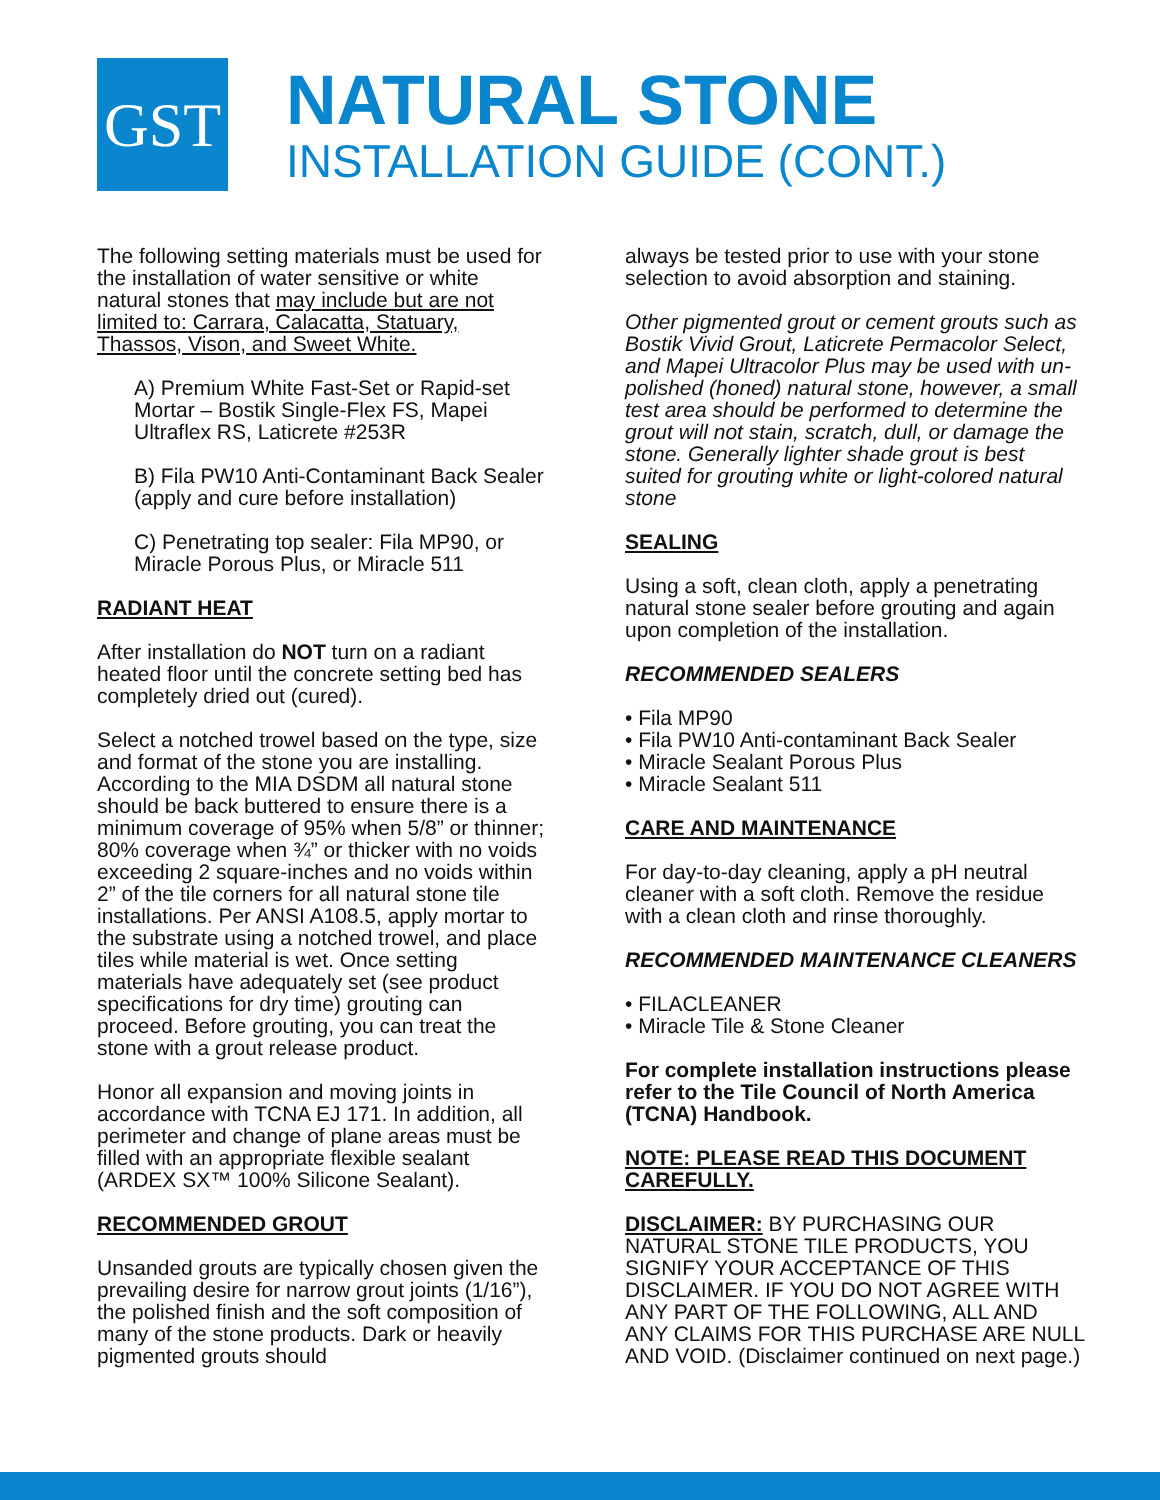GST
NATURAL STONE
INSTALLATION GUIDE (CONT.)
The following setting materials must be used for the installation of water sensitive or white natural stones that may include but are not limited to: Carrara, Calacatta, Statuary, Thassos, Vison, and Sweet White.
A) Premium White Fast-Set or Rapid-set Mortar – Bostik Single-Flex FS, Mapei Ultraflex RS, Laticrete #253R
B) Fila PW10 Anti-Contaminant Back Sealer (apply and cure before installation)
C) Penetrating top sealer: Fila MP90, or Miracle Porous Plus, or Miracle 511
RADIANT HEAT
After installation do NOT turn on a radiant heated floor until the concrete setting bed has completely dried out (cured).
Select a notched trowel based on the type, size and format of the stone you are installing. According to the MIA DSDM all natural stone should be back buttered to ensure there is a minimum coverage of 95% when 5/8” or thinner; 80% coverage when ¾” or thicker with no voids exceeding 2 square-inches and no voids within 2” of the tile corners for all natural stone tile installations. Per ANSI A108.5, apply mortar to the substrate using a notched trowel, and place tiles while material is wet. Once setting materials have adequately set (see product specifications for dry time) grouting can proceed. Before grouting, you can treat the stone with a grout release product.
Honor all expansion and moving joints in accordance with TCNA EJ 171. In addition, all perimeter and change of plane areas must be filled with an appropriate flexible sealant (ARDEX SX™ 100% Silicone Sealant).
RECOMMENDED GROUT
Unsanded grouts are typically chosen given the prevailing desire for narrow grout joints (1/16”), the polished finish and the soft composition of many of the stone products. Dark or heavily pigmented grouts should
always be tested prior to use with your stone selection to avoid absorption and staining.
Other pigmented grout or cement grouts such as Bostik Vivid Grout, Laticrete Permacolor Select, and Mapei Ultracolor Plus may be used with un-polished (honed) natural stone, however, a small test area should be performed to determine the grout will not stain, scratch, dull, or damage the stone. Generally lighter shade grout is best suited for grouting white or light-colored natural stone
SEALING
Using a soft, clean cloth, apply a penetrating natural stone sealer before grouting and again upon completion of the installation.
RECOMMENDED SEALERS
• Fila MP90
• Fila PW10 Anti-contaminant Back Sealer
• Miracle Sealant Porous Plus
• Miracle Sealant 511
CARE AND MAINTENANCE
For day-to-day cleaning, apply a pH neutral cleaner with a soft cloth. Remove the residue with a clean cloth and rinse thoroughly.
RECOMMENDED MAINTENANCE CLEANERS
• FILACLEANER
• Miracle Tile & Stone Cleaner
For complete installation instructions please refer to the Tile Council of North America (TCNA) Handbook.
NOTE: PLEASE READ THIS DOCUMENT CAREFULLY.
DISCLAIMER: BY PURCHASING OUR NATURAL STONE TILE PRODUCTS, YOU SIGNIFY YOUR ACCEPTANCE OF THIS DISCLAIMER. IF YOU DO NOT AGREE WITH ANY PART OF THE FOLLOWING, ALL AND ANY CLAIMS FOR THIS PURCHASE ARE NULL AND VOID. (Disclaimer continued on next page.)